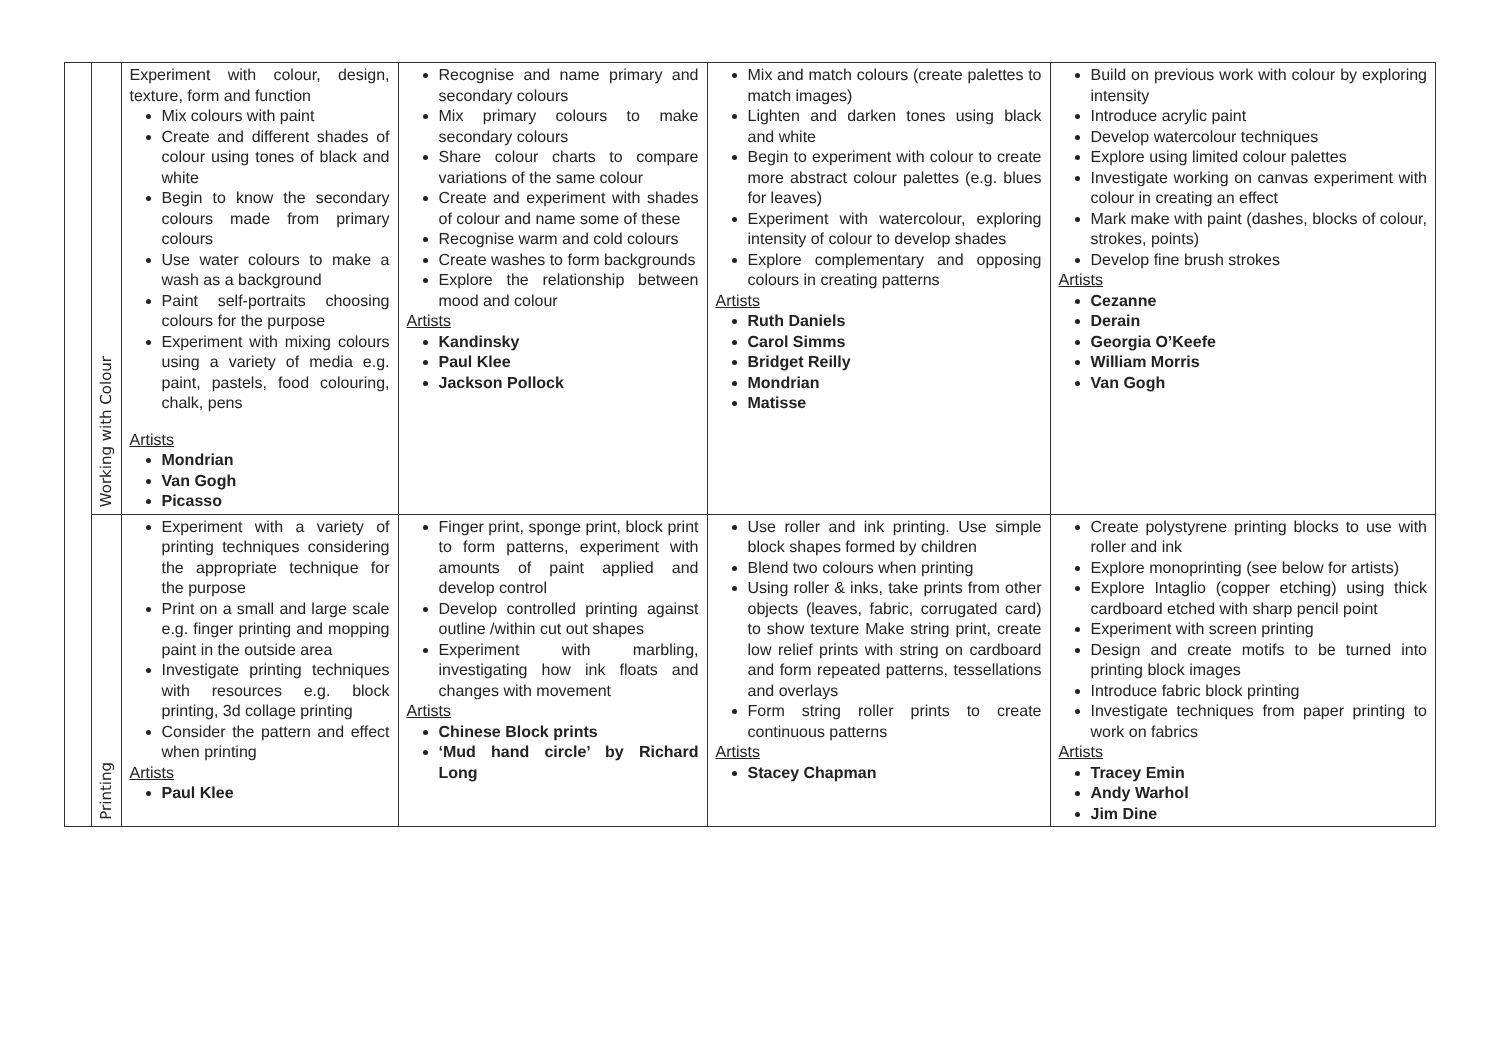| | Working with Colour | Experiment with colour, design, texture, form and function Mix colours with paint Create and different shades of colour using tones of black and white Begin to know the secondary colours made from primary colours Use water colours to make a wash as a background Paint self-portraits choosing colours for the purpose Experiment with mixing colours using a variety of media e.g. paint, pastels, food colouring, chalk, pens Artists Mondrian Van Gogh Picasso | Recognise and name primary and secondary colours Mix primary colours to make secondary colours Share colour charts to compare variations of the same colour Create and experiment with shades of colour and name some of these Recognise warm and cold colours Create washes to form backgrounds Explore the relationship between mood and colour Artists Kandinsky Paul Klee Jackson Pollock | Mix and match colours (create palettes to match images) Lighten and darken tones using black and white Begin to experiment with colour to create more abstract colour palettes (e.g. blues for leaves) Experiment with watercolour, exploring intensity of colour to develop shades Explore complementary and opposing colours in creating patterns Artists Ruth Daniels Carol Simms Bridget Reilly Mondrian Matisse | Build on previous work with colour by exploring intensity Introduce acrylic paint Develop watercolour techniques Explore using limited colour palettes Investigate working on canvas experiment with colour in creating an effect Mark make with paint (dashes, blocks of colour, strokes, points) Develop fine brush strokes Artists Cezanne Derain Georgia O’Keefe William Morris Van Gogh |
| | Printing | Experiment with a variety of printing techniques considering the appropriate technique for the purpose Print on a small and large scale e.g. finger printing and mopping paint in the outside area Investigate printing techniques with resources e.g. block printing, 3d collage printing Consider the pattern and effect when printing Artists Paul Klee | Finger print, sponge print, block print to form patterns, experiment with amounts of paint applied and develop control Develop controlled printing against outline /within cut out shapes Experiment with marbling, investigating how ink floats and changes with movement Artists Chinese Block prints ‘Mud hand circle’ by Richard Long | Use roller and ink printing. Use simple block shapes formed by children Blend two colours when printing Using roller & inks, take prints from other objects (leaves, fabric, corrugated card) to show texture Make string print, create low relief prints with string on cardboard and form repeated patterns, tessellations and overlays Form string roller prints to create continuous patterns Artists Stacey Chapman | Create polystyrene printing blocks to use with roller and ink Explore monoprinting (see below for artists) Explore Intaglio (copper etching) using thick cardboard etched with sharp pencil point Experiment with screen printing Design and create motifs to be turned into printing block images Introduce fabric block printing Investigate techniques from paper printing to work on fabrics Artists Tracey Emin Andy Warhol Jim Dine |